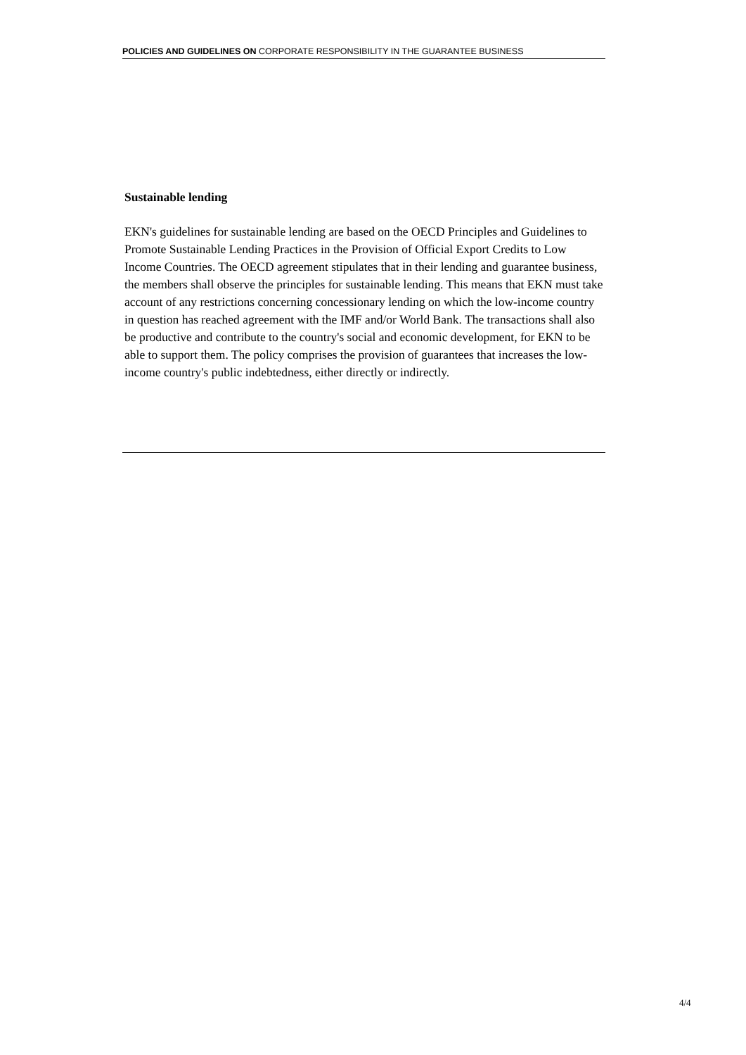POLICIES AND GUIDELINES ON CORPORATE RESPONSIBILITY IN THE GUARANTEE BUSINESS
Sustainable lending
EKN's guidelines for sustainable lending are based on the OECD Principles and Guidelines to Promote Sustainable Lending Practices in the Provision of Official Export Credits to Low Income Countries. The OECD agreement stipulates that in their lending and guarantee business, the members shall observe the principles for sustainable lending. This means that EKN must take account of any restrictions concerning concessionary lending on which the low-income country in question has reached agreement with the IMF and/or World Bank. The transactions shall also be productive and contribute to the country's social and economic development, for EKN to be able to support them. The policy comprises the provision of guarantees that increases the low-income country's public indebtedness, either directly or indirectly.
4/4